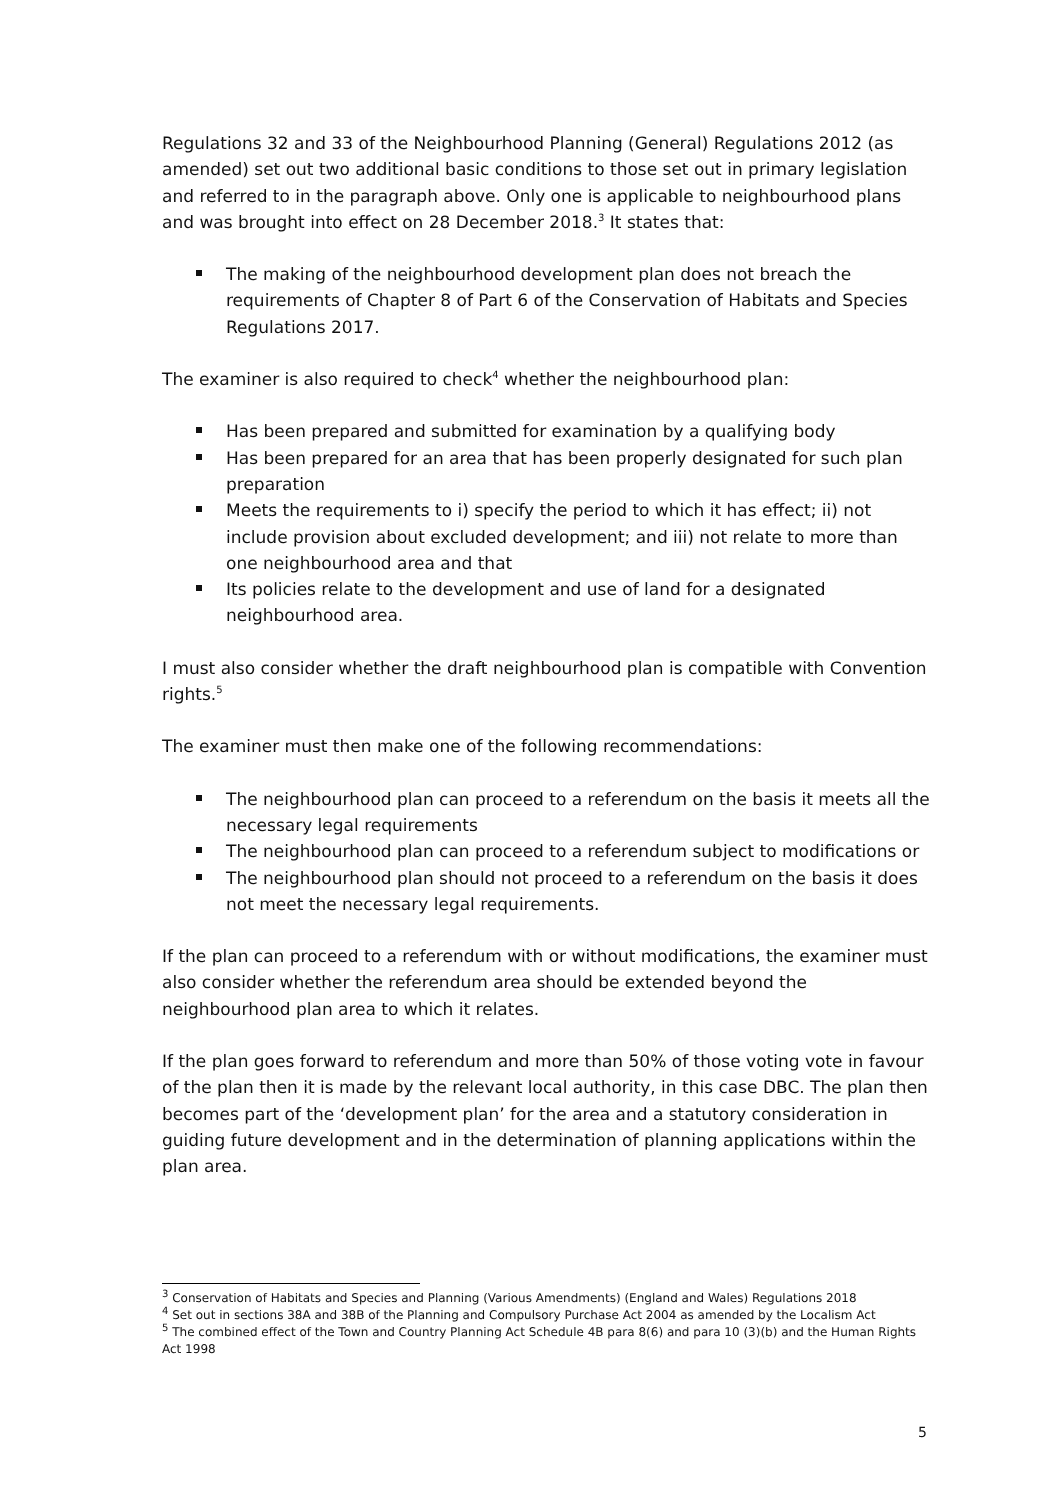Regulations 32 and 33 of the Neighbourhood Planning (General) Regulations 2012 (as amended) set out two additional basic conditions to those set out in primary legislation and referred to in the paragraph above. Only one is applicable to neighbourhood plans and was brought into effect on 28 December 2018.<sup>3</sup> It states that:
The making of the neighbourhood development plan does not breach the requirements of Chapter 8 of Part 6 of the Conservation of Habitats and Species Regulations 2017.
The examiner is also required to check<sup>4</sup> whether the neighbourhood plan:
Has been prepared and submitted for examination by a qualifying body
Has been prepared for an area that has been properly designated for such plan preparation
Meets the requirements to i) specify the period to which it has effect; ii) not include provision about excluded development; and iii) not relate to more than one neighbourhood area and that
Its policies relate to the development and use of land for a designated neighbourhood area.
I must also consider whether the draft neighbourhood plan is compatible with Convention rights.<sup>5</sup>
The examiner must then make one of the following recommendations:
The neighbourhood plan can proceed to a referendum on the basis it meets all the necessary legal requirements
The neighbourhood plan can proceed to a referendum subject to modifications or
The neighbourhood plan should not proceed to a referendum on the basis it does not meet the necessary legal requirements.
If the plan can proceed to a referendum with or without modifications, the examiner must also consider whether the referendum area should be extended beyond the neighbourhood plan area to which it relates.
If the plan goes forward to referendum and more than 50% of those voting vote in favour of the plan then it is made by the relevant local authority, in this case DBC. The plan then becomes part of the ‘development plan’ for the area and a statutory consideration in guiding future development and in the determination of planning applications within the plan area.
<sup>3</sup> Conservation of Habitats and Species and Planning (Various Amendments) (England and Wales) Regulations 2018
<sup>4</sup> Set out in sections 38A and 38B of the Planning and Compulsory Purchase Act 2004 as amended by the Localism Act
<sup>5</sup> The combined effect of the Town and Country Planning Act Schedule 4B para 8(6) and para 10 (3)(b) and the Human Rights Act 1998
5